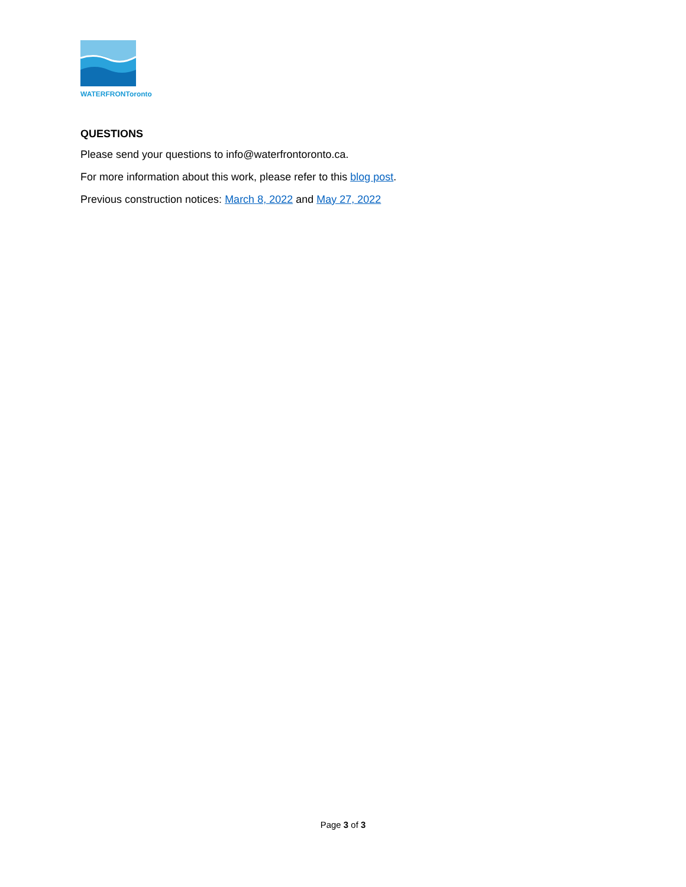WATERFRONToronto
QUESTIONS
Please send your questions to info@waterfrontoronto.ca.
For more information about this work, please refer to this blog post.
Previous construction notices: March 8, 2022 and May 27, 2022
Page 3 of 3